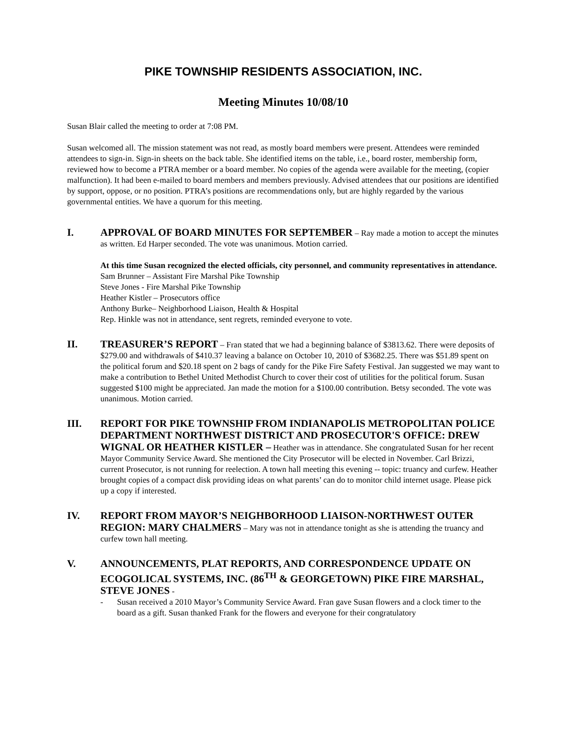PIKE TOWNSHIP RESIDENTS ASSOCIATION, INC.
Meeting Minutes 10/08/10
Susan Blair called the meeting to order at 7:08 PM.
Susan welcomed all. The mission statement was not read, as mostly board members were present. Attendees were reminded attendees to sign-in. Sign-in sheets on the back table. She identified items on the table, i.e., board roster, membership form, reviewed how to become a PTRA member or a board member. No copies of the agenda were available for the meeting, (copier malfunction). It had been e-mailed to board members and members previously. Advised attendees that our positions are identified by support, oppose, or no position. PTRA’s positions are recommendations only, but are highly regarded by the various governmental entities. We have a quorum for this meeting.
I. APPROVAL OF BOARD MINUTES FOR SEPTEMBER – Ray made a motion to accept the minutes as written. Ed Harper seconded. The vote was unanimous. Motion carried.
At this time Susan recognized the elected officials, city personnel, and community representatives in attendance.
Sam Brunner – Assistant Fire Marshal Pike Township
Steve Jones - Fire Marshal Pike Township
Heather Kistler – Prosecutors office
Anthony Burke– Neighborhood Liaison, Health & Hospital
Rep. Hinkle was not in attendance, sent regrets, reminded everyone to vote.
II. TREASURER’S REPORT – Fran stated that we had a beginning balance of $3813.62. There were deposits of $279.00 and withdrawals of $410.37 leaving a balance on October 10, 2010 of $3682.25. There was $51.89 spent on the political forum and $20.18 spent on 2 bags of candy for the Pike Fire Safety Festival. Jan suggested we may want to make a contribution to Bethel United Methodist Church to cover their cost of utilities for the political forum. Susan suggested $100 might be appreciated. Jan made the motion for a $100.00 contribution. Betsy seconded. The vote was unanimous. Motion carried.
III. REPORT FOR PIKE TOWNSHIP FROM INDIANAPOLIS METROPOLITAN POLICE DEPARTMENT NORTHWEST DISTRICT AND PROSECUTOR'S OFFICE: DREW WIGNAL OR HEATHER KISTLER – Heather was in attendance. She congratulated Susan for her recent Mayor Community Service Award. She mentioned the City Prosecutor will be elected in November. Carl Brizzi, current Prosecutor, is not running for reelection. A town hall meeting this evening -- topic: truancy and curfew. Heather brought copies of a compact disk providing ideas on what parents’ can do to monitor child internet usage. Please pick up a copy if interested.
IV. REPORT FROM MAYOR’S NEIGHBORHOOD LIAISON-NORTHWEST OUTER REGION: MARY CHALMERS – Mary was not in attendance tonight as she is attending the truancy and curfew town hall meeting.
V. ANNOUNCEMENTS, PLAT REPORTS, AND CORRESPONDENCE UPDATE ON ECOGOLICAL SYSTEMS, INC. (86<sup>TH</sup> & GEORGETOWN) PIKE FIRE MARSHAL, STEVE JONES -
- Susan received a 2010 Mayor’s Community Service Award. Fran gave Susan flowers and a clock timer to the board as a gift. Susan thanked Frank for the flowers and everyone for their congratulatory